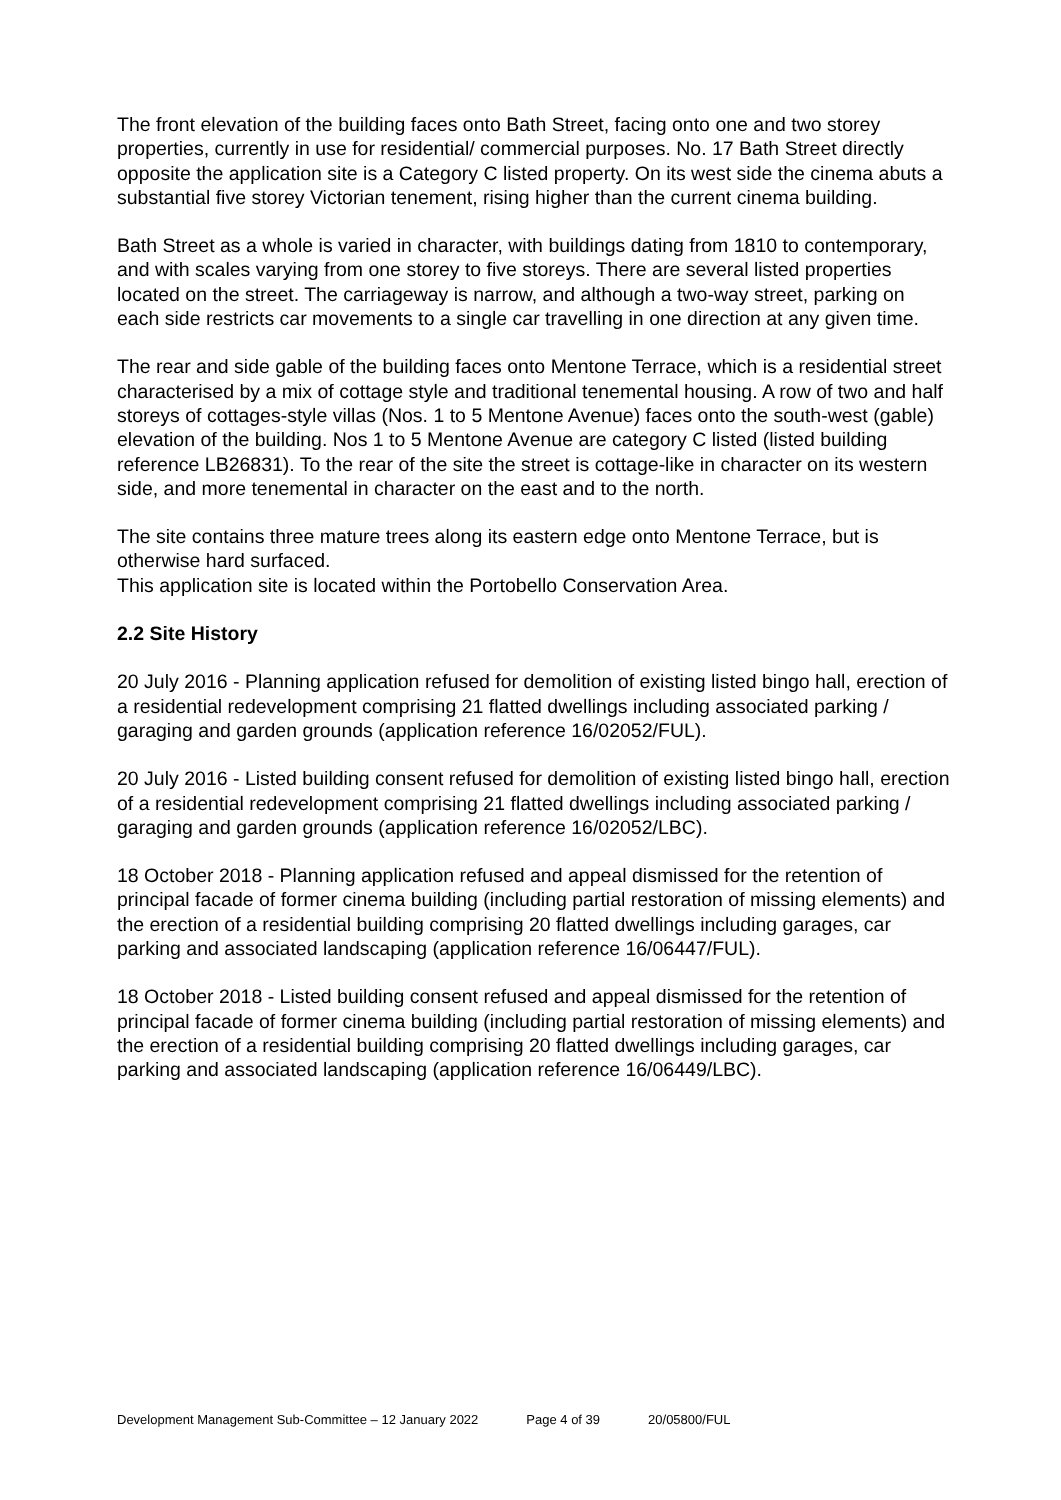The front elevation of the building faces onto Bath Street, facing onto one and two storey properties, currently in use for residential/ commercial purposes. No. 17 Bath Street directly opposite the application site is a Category C listed property. On its west side the cinema abuts a substantial five storey Victorian tenement, rising higher than the current cinema building.
Bath Street as a whole is varied in character, with buildings dating from 1810 to contemporary, and with scales varying from one storey to five storeys. There are several listed properties located on the street. The carriageway is narrow, and although a two-way street, parking on each side restricts car movements to a single car travelling in one direction at any given time.
The rear and side gable of the building faces onto Mentone Terrace, which is a residential street characterised by a mix of cottage style and traditional tenemental housing. A row of two and half storeys of cottages-style villas (Nos. 1 to 5 Mentone Avenue) faces onto the south-west (gable) elevation of the building. Nos 1 to 5 Mentone Avenue are category C listed (listed building reference LB26831). To the rear of the site the street is cottage-like in character on its western side, and more tenemental in character on the east and to the north.
The site contains three mature trees along its eastern edge onto Mentone Terrace, but is otherwise hard surfaced.
This application site is located within the Portobello Conservation Area.
2.2 Site History
20 July 2016 - Planning application refused for demolition of existing listed bingo hall, erection of a residential redevelopment comprising 21 flatted dwellings including associated parking / garaging and garden grounds (application reference 16/02052/FUL).
20 July 2016 - Listed building consent refused for demolition of existing listed bingo hall, erection of a residential redevelopment comprising 21 flatted dwellings including associated parking / garaging and garden grounds (application reference 16/02052/LBC).
18 October 2018 - Planning application refused and appeal dismissed for the retention of principal facade of former cinema building (including partial restoration of missing elements) and the erection of a residential building comprising 20 flatted dwellings including garages, car parking and associated landscaping (application reference 16/06447/FUL).
18 October 2018 - Listed building consent refused and appeal dismissed for the retention of principal facade of former cinema building (including partial restoration of missing elements) and the erection of a residential building comprising 20 flatted dwellings including garages, car parking and associated landscaping (application reference 16/06449/LBC).
Development Management Sub-Committee – 12 January 2022 Page 4 of 39 20/05800/FUL